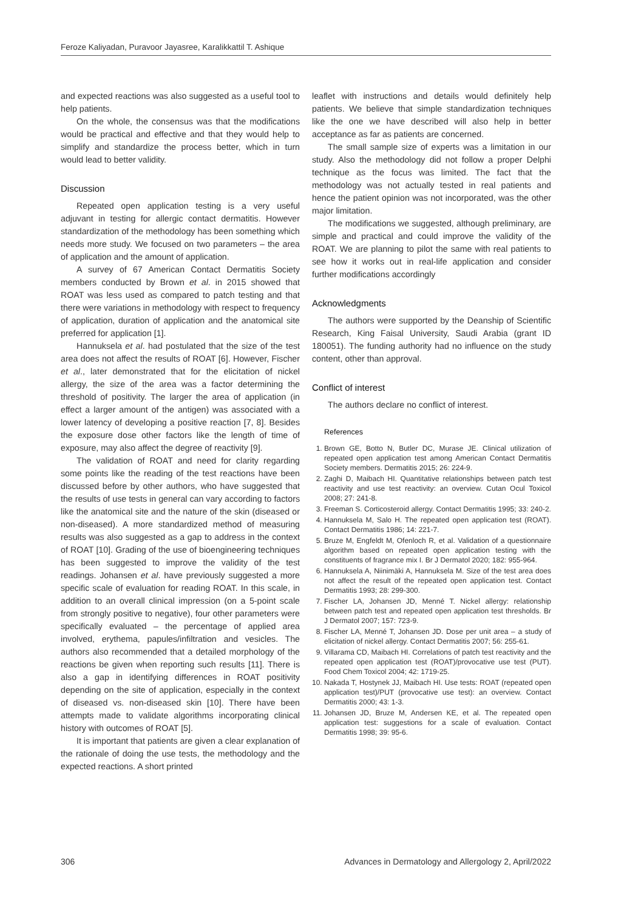Feroze Kaliyadan, Puravoor Jayasree, Karalikkattil T. Ashique
and expected reactions was also suggested as a useful tool to help patients.
On the whole, the consensus was that the modifications would be practical and effective and that they would help to simplify and standardize the process better, which in turn would lead to better validity.
Discussion
Repeated open application testing is a very useful adjuvant in testing for allergic contact dermatitis. However standardization of the methodology has been something which needs more study. We focused on two parameters – the area of application and the amount of application.
A survey of 67 American Contact Dermatitis Society members conducted by Brown et al. in 2015 showed that ROAT was less used as compared to patch testing and that there were variations in methodology with respect to frequency of application, duration of application and the anatomical site preferred for application [1].
Hannuksela et al. had postulated that the size of the test area does not affect the results of ROAT [6]. However, Fischer et al., later demonstrated that for the elicitation of nickel allergy, the size of the area was a factor determining the threshold of positivity. The larger the area of application (in effect a larger amount of the antigen) was associated with a lower latency of developing a positive reaction [7, 8]. Besides the exposure dose other factors like the length of time of exposure, may also affect the degree of reactivity [9].
The validation of ROAT and need for clarity regarding some points like the reading of the test reactions have been discussed before by other authors, who have suggested that the results of use tests in general can vary according to factors like the anatomical site and the nature of the skin (diseased or non-diseased). A more standardized method of measuring results was also suggested as a gap to address in the context of ROAT [10]. Grading of the use of bioengineering techniques has been suggested to improve the validity of the test readings. Johansen et al. have previously suggested a more specific scale of evaluation for reading ROAT. In this scale, in addition to an overall clinical impression (on a 5-point scale from strongly positive to negative), four other parameters were specifically evaluated – the percentage of applied area involved, erythema, papules/infiltration and vesicles. The authors also recommended that a detailed morphology of the reactions be given when reporting such results [11]. There is also a gap in identifying differences in ROAT positivity depending on the site of application, especially in the context of diseased vs. non-diseased skin [10]. There have been attempts made to validate algorithms incorporating clinical history with outcomes of ROAT [5].
It is important that patients are given a clear explanation of the rationale of doing the use tests, the methodology and the expected reactions. A short printed
leaflet with instructions and details would definitely help patients. We believe that simple standardization techniques like the one we have described will also help in better acceptance as far as patients are concerned.
The small sample size of experts was a limitation in our study. Also the methodology did not follow a proper Delphi technique as the focus was limited. The fact that the methodology was not actually tested in real patients and hence the patient opinion was not incorporated, was the other major limitation.
The modifications we suggested, although preliminary, are simple and practical and could improve the validity of the ROAT. We are planning to pilot the same with real patients to see how it works out in real-life application and consider further modifications accordingly
Acknowledgments
The authors were supported by the Deanship of Scientific Research, King Faisal University, Saudi Arabia (grant ID 180051). The funding authority had no influence on the study content, other than approval.
Conflict of interest
The authors declare no conflict of interest.
References
1. Brown GE, Botto N, Butler DC, Murase JE. Clinical utilization of repeated open application test among American Contact Dermatitis Society members. Dermatitis 2015; 26: 224-9.
2. Zaghi D, Maibach HI. Quantitative relationships between patch test reactivity and use test reactivity: an overview. Cutan Ocul Toxicol 2008; 27: 241-8.
3. Freeman S. Corticosteroid allergy. Contact Dermatitis 1995; 33: 240-2.
4. Hannuksela M, Salo H. The repeated open application test (ROAT). Contact Dermatitis 1986; 14: 221-7.
5. Bruze M, Engfeldt M, Ofenloch R, et al. Validation of a questionnaire algorithm based on repeated open application testing with the constituents of fragrance mix I. Br J Dermatol 2020; 182: 955-964.
6. Hannuksela A, Niinimäki A, Hannuksela M. Size of the test area does not affect the result of the repeated open application test. Contact Dermatitis 1993; 28: 299-300.
7. Fischer LA, Johansen JD, Menné T. Nickel allergy: relationship between patch test and repeated open application test thresholds. Br J Dermatol 2007; 157: 723-9.
8. Fischer LA, Menné T, Johansen JD. Dose per unit area – a study of elicitation of nickel allergy. Contact Dermatitis 2007; 56: 255-61.
9. Villarama CD, Maibach HI. Correlations of patch test reactivity and the repeated open application test (ROAT)/provocative use test (PUT). Food Chem Toxicol 2004; 42: 1719-25.
10. Nakada T, Hostynek JJ, Maibach HI. Use tests: ROAT (repeated open application test)/PUT (provocative use test): an overview. Contact Dermatitis 2000; 43: 1-3.
11. Johansen JD, Bruze M, Andersen KE, et al. The repeated open application test: suggestions for a scale of evaluation. Contact Dermatitis 1998; 39: 95-6.
306 Advances in Dermatology and Allergology 2, April/2022